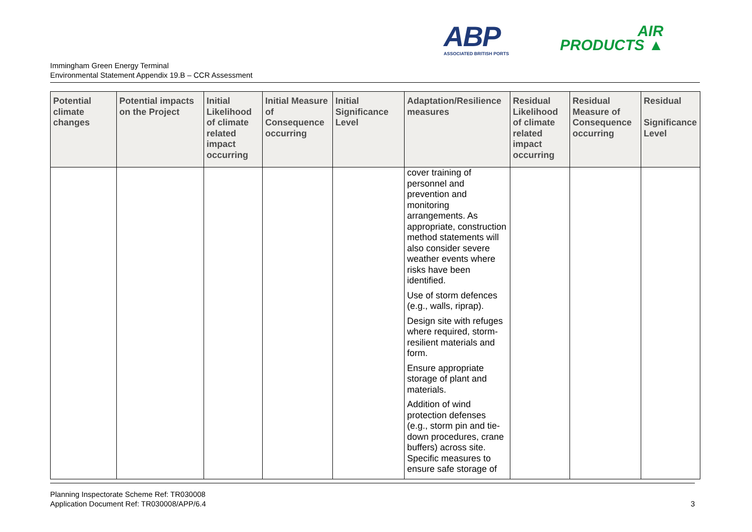ABP
ASSOCIATED BRITISH PORTS
AIR
PRODUCTS ▲
Immingham Green Energy Terminal
Environmental Statement Appendix 19.B – CCR Assessment
| Potential climate changes | Potential impacts on the Project | Initial Likelihood of climate related impact occurring | Initial Measure of Consequence occurring | Initial Significance Level | Adaptation/Resilience measures | Residual Likelihood of climate related impact occurring | Residual Measure of Consequence occurring | Residual Significance Level |
| --- | --- | --- | --- | --- | --- | --- | --- | --- |
| | | | | | cover training of personnel and prevention and monitoring arrangements. As appropriate, construction method statements will also consider severe weather events where risks have been identified. Use of storm defences (e.g., walls, riprap). Design site with refuges where required, storm-resilient materials and form. Ensure appropriate storage of plant and materials. Addition of wind protection defenses (e.g., storm pin and tie-down procedures, crane buffers) across site. Specific measures to ensure safe storage of | | | |
Planning Inspectorate Scheme Ref: TR030008
Application Document Ref: TR030008/APP/6.4
3